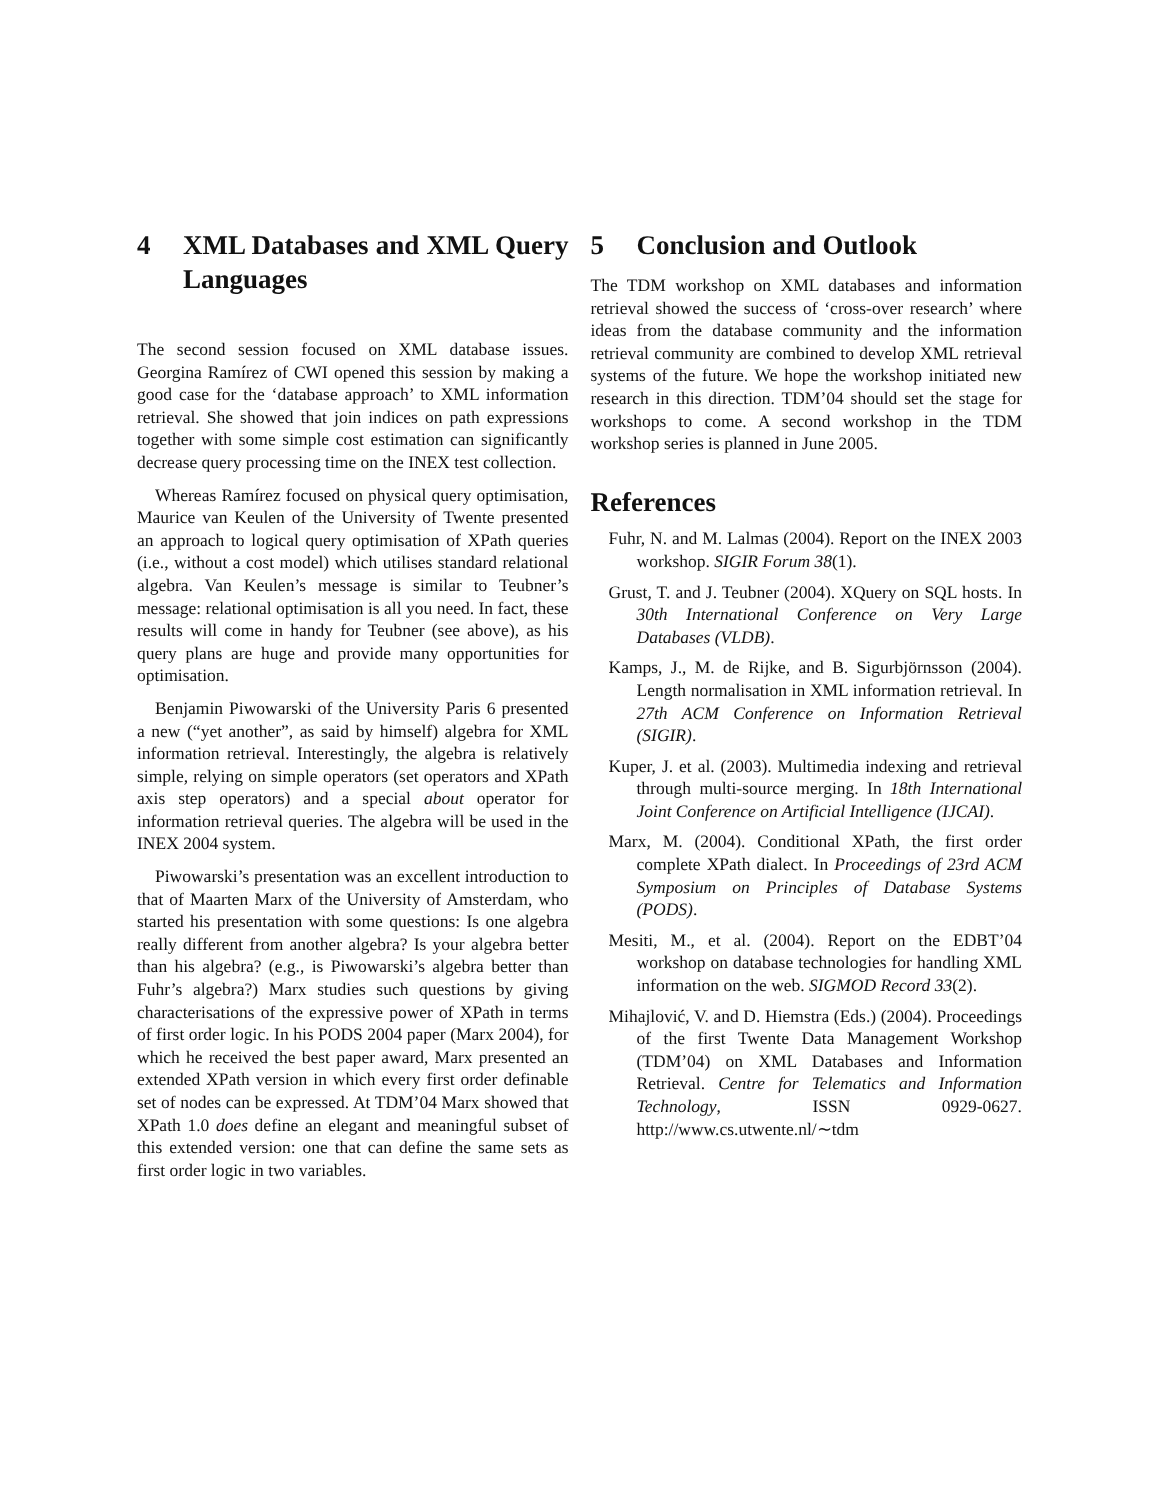4 XML Databases and XML Query Languages
The second session focused on XML database issues. Georgina Ramírez of CWI opened this session by making a good case for the ‘database approach’ to XML information retrieval. She showed that join indices on path expressions together with some simple cost estimation can significantly decrease query processing time on the INEX test collection.
Whereas Ramírez focused on physical query optimisation, Maurice van Keulen of the University of Twente presented an approach to logical query optimisation of XPath queries (i.e., without a cost model) which utilises standard relational algebra. Van Keulen’s message is similar to Teubner’s message: relational optimisation is all you need. In fact, these results will come in handy for Teubner (see above), as his query plans are huge and provide many opportunities for optimisation.
Benjamin Piwowarski of the University Paris 6 presented a new (“yet another”, as said by himself) algebra for XML information retrieval. Interestingly, the algebra is relatively simple, relying on simple operators (set operators and XPath axis step operators) and a special about operator for information retrieval queries. The algebra will be used in the INEX 2004 system.
Piwowarski’s presentation was an excellent introduction to that of Maarten Marx of the University of Amsterdam, who started his presentation with some questions: Is one algebra really different from another algebra? Is your algebra better than his algebra? (e.g., is Piwowarski’s algebra better than Fuhr’s algebra?) Marx studies such questions by giving characterisations of the expressive power of XPath in terms of first order logic. In his PODS 2004 paper (Marx 2004), for which he received the best paper award, Marx presented an extended XPath version in which every first order definable set of nodes can be expressed. At TDM’04 Marx showed that XPath 1.0 does define an elegant and meaningful subset of this extended version: one that can define the same sets as first order logic in two variables.
5 Conclusion and Outlook
The TDM workshop on XML databases and information retrieval showed the success of ‘cross-over research’ where ideas from the database community and the information retrieval community are combined to develop XML retrieval systems of the future. We hope the workshop initiated new research in this direction. TDM’04 should set the stage for workshops to come. A second workshop in the TDM workshop series is planned in June 2005.
References
Fuhr, N. and M. Lalmas (2004). Report on the INEX 2003 workshop. SIGIR Forum 38(1).
Grust, T. and J. Teubner (2004). XQuery on SQL hosts. In 30th International Conference on Very Large Databases (VLDB).
Kamps, J., M. de Rijke, and B. Sigurbjörnsson (2004). Length normalisation in XML information retrieval. In 27th ACM Conference on Information Retrieval (SIGIR).
Kuper, J. et al. (2003). Multimedia indexing and retrieval through multi-source merging. In 18th International Joint Conference on Artificial Intelligence (IJCAI).
Marx, M. (2004). Conditional XPath, the first order complete XPath dialect. In Proceedings of 23rd ACM Symposium on Principles of Database Systems (PODS).
Mesiti, M., et al. (2004). Report on the EDBT’04 workshop on database technologies for handling XML information on the web. SIGMOD Record 33(2).
Mihajlović, V. and D. Hiemstra (Eds.) (2004). Proceedings of the first Twente Data Management Workshop (TDM’04) on XML Databases and Information Retrieval. Centre for Telematics and Information Technology, ISSN 0929-0627. http://www.cs.utwente.nl/∼tdm